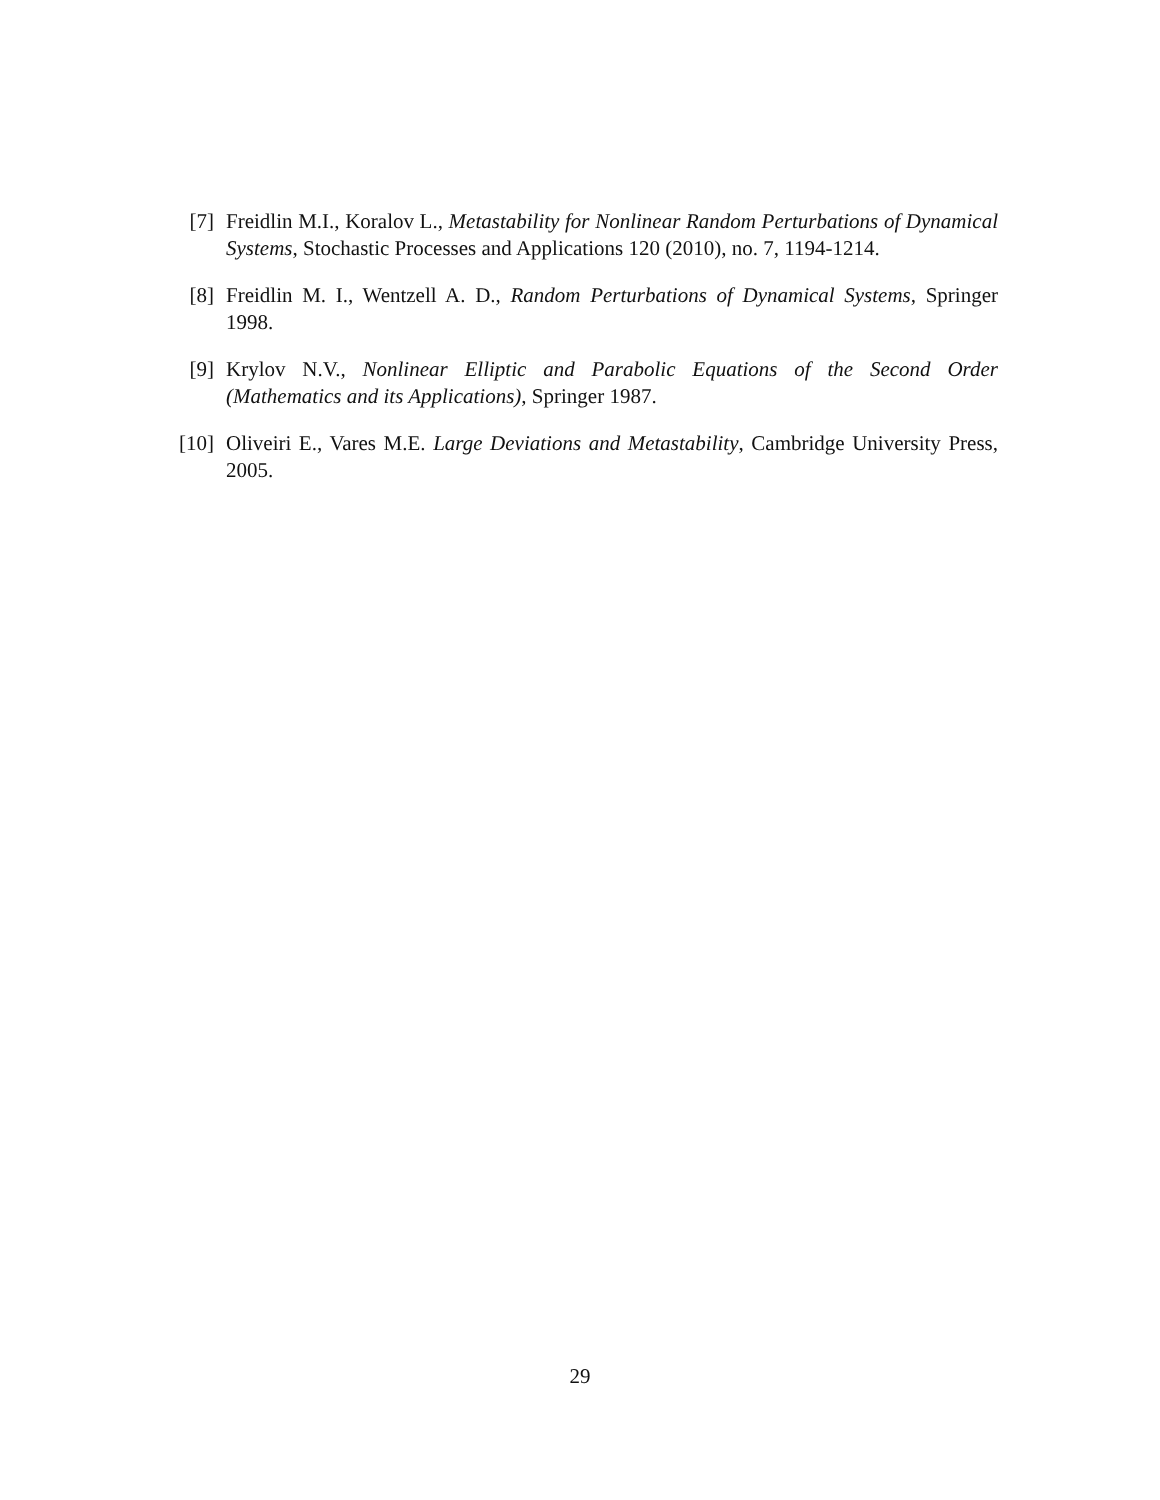[7] Freidlin M.I., Koralov L., Metastability for Nonlinear Random Perturbations of Dynamical Systems, Stochastic Processes and Applications 120 (2010), no. 7, 1194-1214.
[8] Freidlin M. I., Wentzell A. D., Random Perturbations of Dynamical Systems, Springer 1998.
[9] Krylov N.V., Nonlinear Elliptic and Parabolic Equations of the Second Order (Mathematics and its Applications), Springer 1987.
[10] Oliveiri E., Vares M.E. Large Deviations and Metastability, Cambridge University Press, 2005.
29